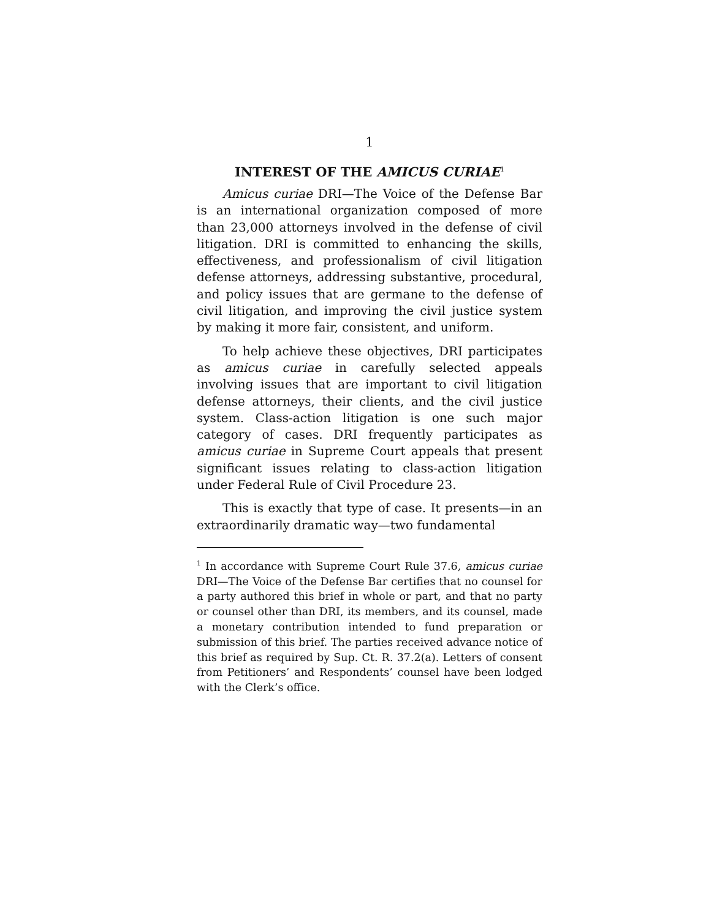1
INTEREST OF THE AMICUS CURIAE<sup>1</sup>
Amicus curiae DRI—The Voice of the Defense Bar is an international organization composed of more than 23,000 attorneys involved in the defense of civil litigation. DRI is committed to enhancing the skills, effectiveness, and professionalism of civil litigation defense attorneys, addressing substantive, procedural, and policy issues that are germane to the defense of civil litigation, and improving the civil justice system by making it more fair, consistent, and uniform.
To help achieve these objectives, DRI participates as amicus curiae in carefully selected appeals involving issues that are important to civil litigation defense attorneys, their clients, and the civil justice system. Class-action litigation is one such major category of cases. DRI frequently participates as amicus curiae in Supreme Court appeals that present significant issues relating to class-action litigation under Federal Rule of Civil Procedure 23.
This is exactly that type of case. It presents—in an extraordinarily dramatic way—two fundamental
<sup>1</sup> In accordance with Supreme Court Rule 37.6, amicus curiae DRI—The Voice of the Defense Bar certifies that no counsel for a party authored this brief in whole or part, and that no party or counsel other than DRI, its members, and its counsel, made a monetary contribution intended to fund preparation or submission of this brief. The parties received advance notice of this brief as required by Sup. Ct. R. 37.2(a). Letters of consent from Petitioners’ and Respondents’ counsel have been lodged with the Clerk’s office.